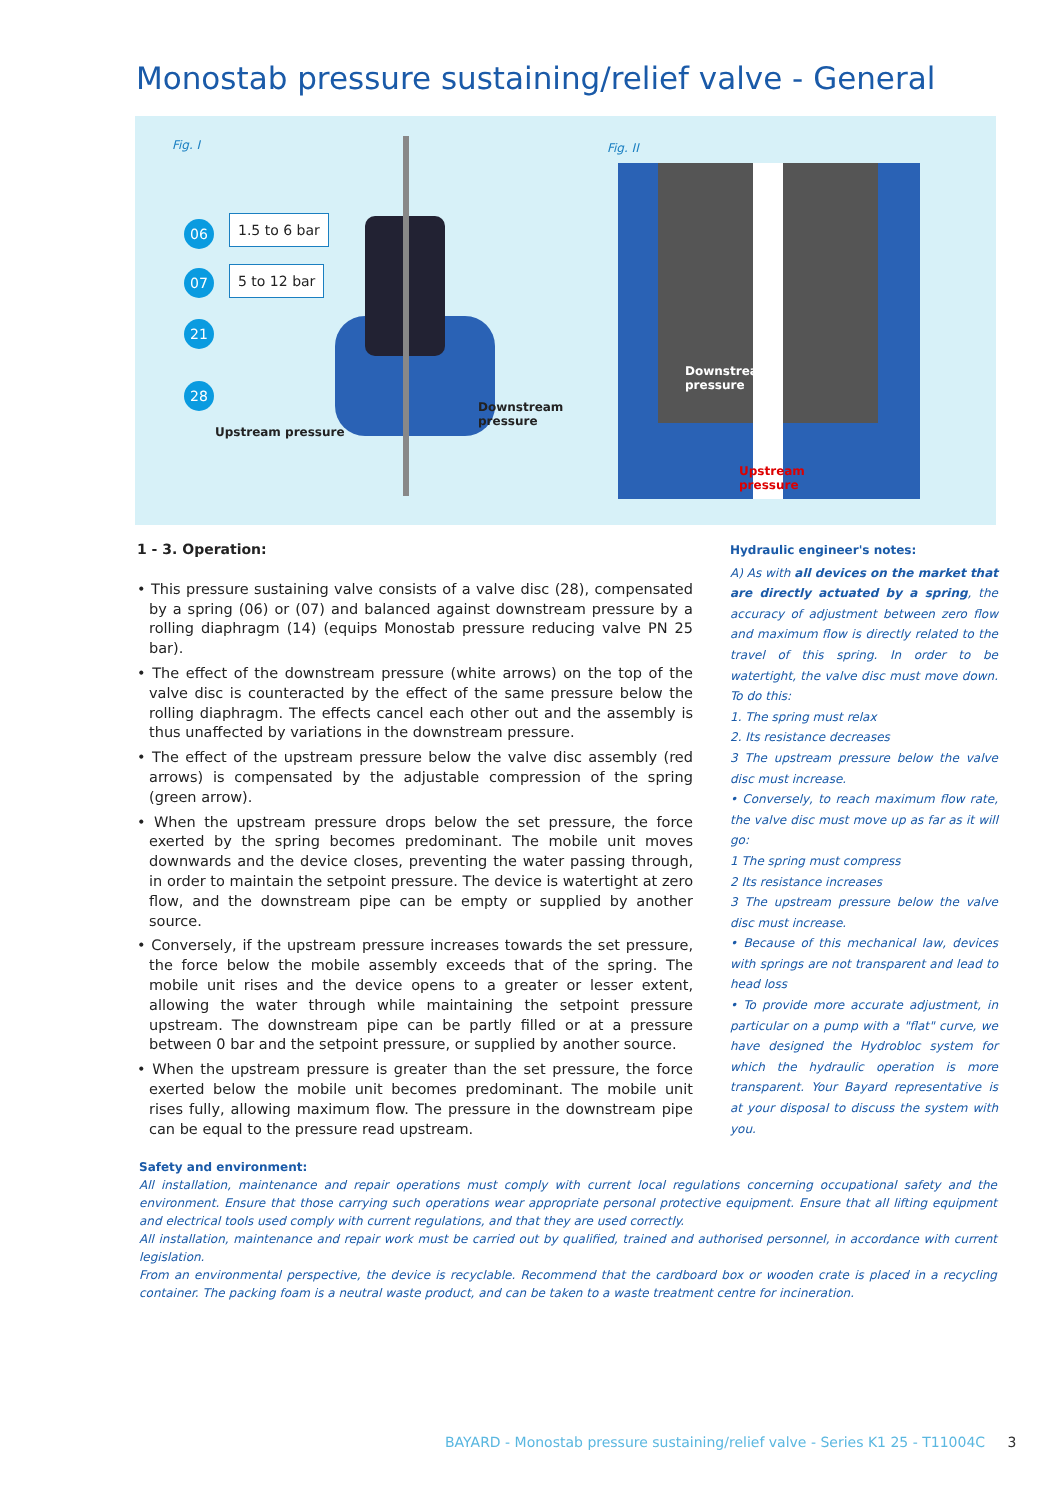Monostab pressure sustaining/relief valve - General
Fig. I Fig. II
06
07
21
28
1.5 to 6 bar
5 to 12 bar
Upstream pressure
Downstream
pressure
Downstream
pressure
Upstream
pressure
1 - 3. Operation:
• This pressure sustaining valve consists of a valve disc (28), compensated by a spring (06) or (07) and balanced against downstream pressure by a rolling diaphragm (14) (equips Monostab pressure reducing valve PN 25 bar).
• The effect of the downstream pressure (white arrows) on the top of the valve disc is counteracted by the effect of the same pressure below the rolling diaphragm. The effects cancel each other out and the assembly is thus unaffected by variations in the downstream pressure.
• The effect of the upstream pressure below the valve disc assembly (red arrows) is compensated by the adjustable compression of the spring (green arrow).
• When the upstream pressure drops below the set pressure, the force exerted by the spring becomes predominant. The mobile unit moves downwards and the device closes, preventing the water passing through, in order to maintain the setpoint pressure. The device is watertight at zero flow, and the downstream pipe can be empty or supplied by another source.
• Conversely, if the upstream pressure increases towards the set pressure, the force below the mobile assembly exceeds that of the spring. The mobile unit rises and the device opens to a greater or lesser extent, allowing the water through while maintaining the setpoint pressure upstream. The downstream pipe can be partly filled or at a pressure between 0 bar and the setpoint pressure, or supplied by another source.
• When the upstream pressure is greater than the set pressure, the force exerted below the mobile unit becomes predominant. The mobile unit rises fully, allowing maximum flow. The pressure in the downstream pipe can be equal to the pressure read upstream.
Hydraulic engineer's notes:
A) As with all devices on the market that are directly actuated by a spring, the accuracy of adjustment between zero flow and maximum flow is directly related to the travel of this spring. In order to be watertight, the valve disc must move down. To do this:
1. The spring must relax
2. Its resistance decreases
3 The upstream pressure below the valve disc must increase.
• Conversely, to reach maximum flow rate, the valve disc must move up as far as it will go:
1 The spring must compress
2 Its resistance increases
3 The upstream pressure below the valve disc must increase.
• Because of this mechanical law, devices with springs are not transparent and lead to head loss
• To provide more accurate adjustment, in particular on a pump with a "flat" curve, we have designed the Hydrobloc system for which the hydraulic operation is more transparent. Your Bayard representative is at your disposal to discuss the system with you.
Safety and environment:
All installation, maintenance and repair operations must comply with current local regulations concerning occupational safety and the environment. Ensure that those carrying such operations wear appropriate personal protective equipment. Ensure that all lifting equipment and electrical tools used comply with current regulations, and that they are used correctly.
All installation, maintenance and repair work must be carried out by qualified, trained and authorised personnel, in accordance with current legislation.
From an environmental perspective, the device is recyclable. Recommend that the cardboard box or wooden crate is placed in a recycling container. The packing foam is a neutral waste product, and can be taken to a waste treatment centre for incineration.
BAYARD - Monostab pressure sustaining/relief valve - Series K1 25 - T11004C 3